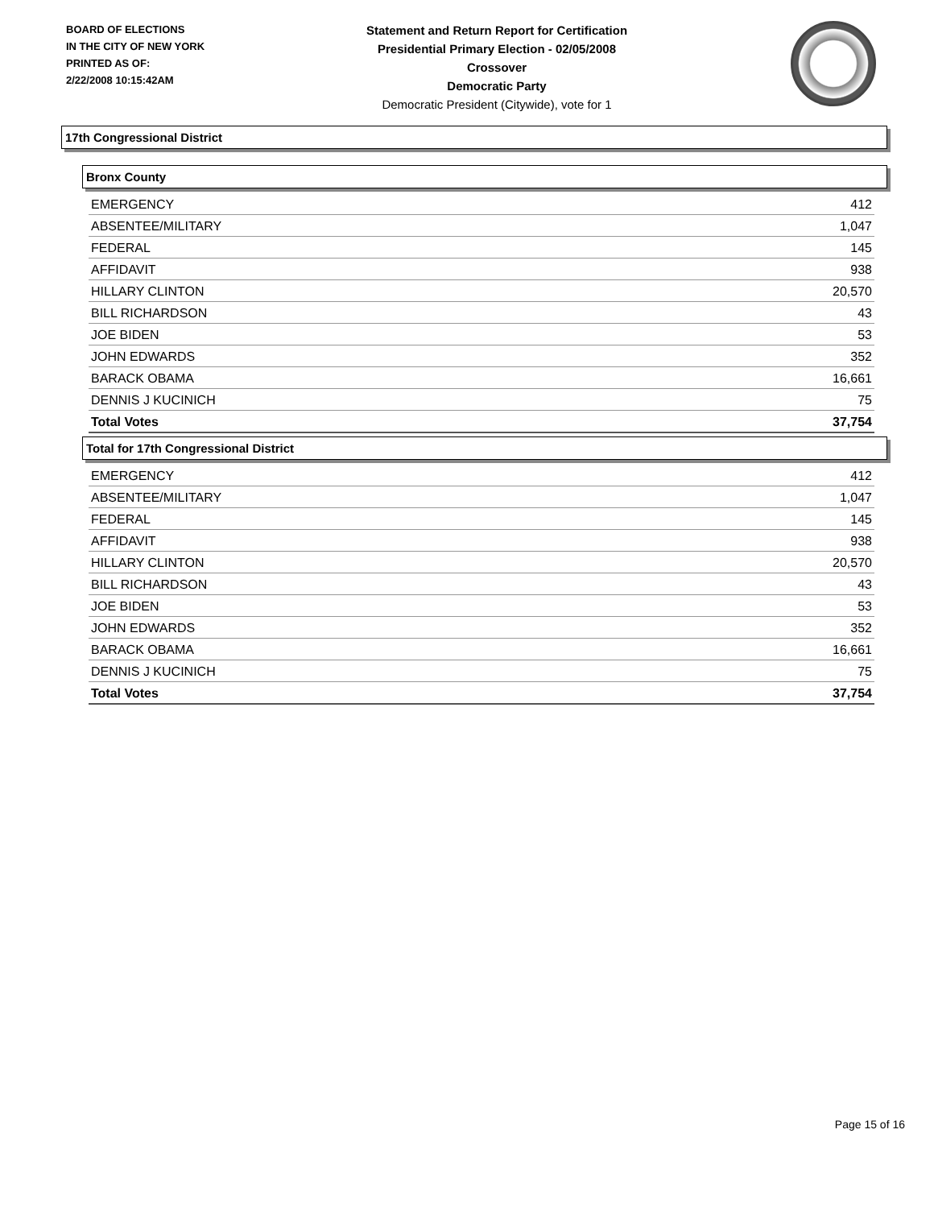BOARD OF ELECTIONS
IN THE CITY OF NEW YORK
PRINTED AS OF:
2/22/2008 10:15:42AM
Statement and Return Report for Certification
Presidential Primary Election - 02/05/2008
Crossover
Democratic Party
Democratic President (Citywide), vote for 1
17th Congressional District
Bronx County
| EMERGENCY | 412 |
| ABSENTEE/MILITARY | 1,047 |
| FEDERAL | 145 |
| AFFIDAVIT | 938 |
| HILLARY CLINTON | 20,570 |
| BILL RICHARDSON | 43 |
| JOE BIDEN | 53 |
| JOHN EDWARDS | 352 |
| BARACK OBAMA | 16,661 |
| DENNIS J KUCINICH | 75 |
| Total Votes | 37,754 |
Total for 17th Congressional District
| EMERGENCY | 412 |
| ABSENTEE/MILITARY | 1,047 |
| FEDERAL | 145 |
| AFFIDAVIT | 938 |
| HILLARY CLINTON | 20,570 |
| BILL RICHARDSON | 43 |
| JOE BIDEN | 53 |
| JOHN EDWARDS | 352 |
| BARACK OBAMA | 16,661 |
| DENNIS J KUCINICH | 75 |
| Total Votes | 37,754 |
Page 15 of 16